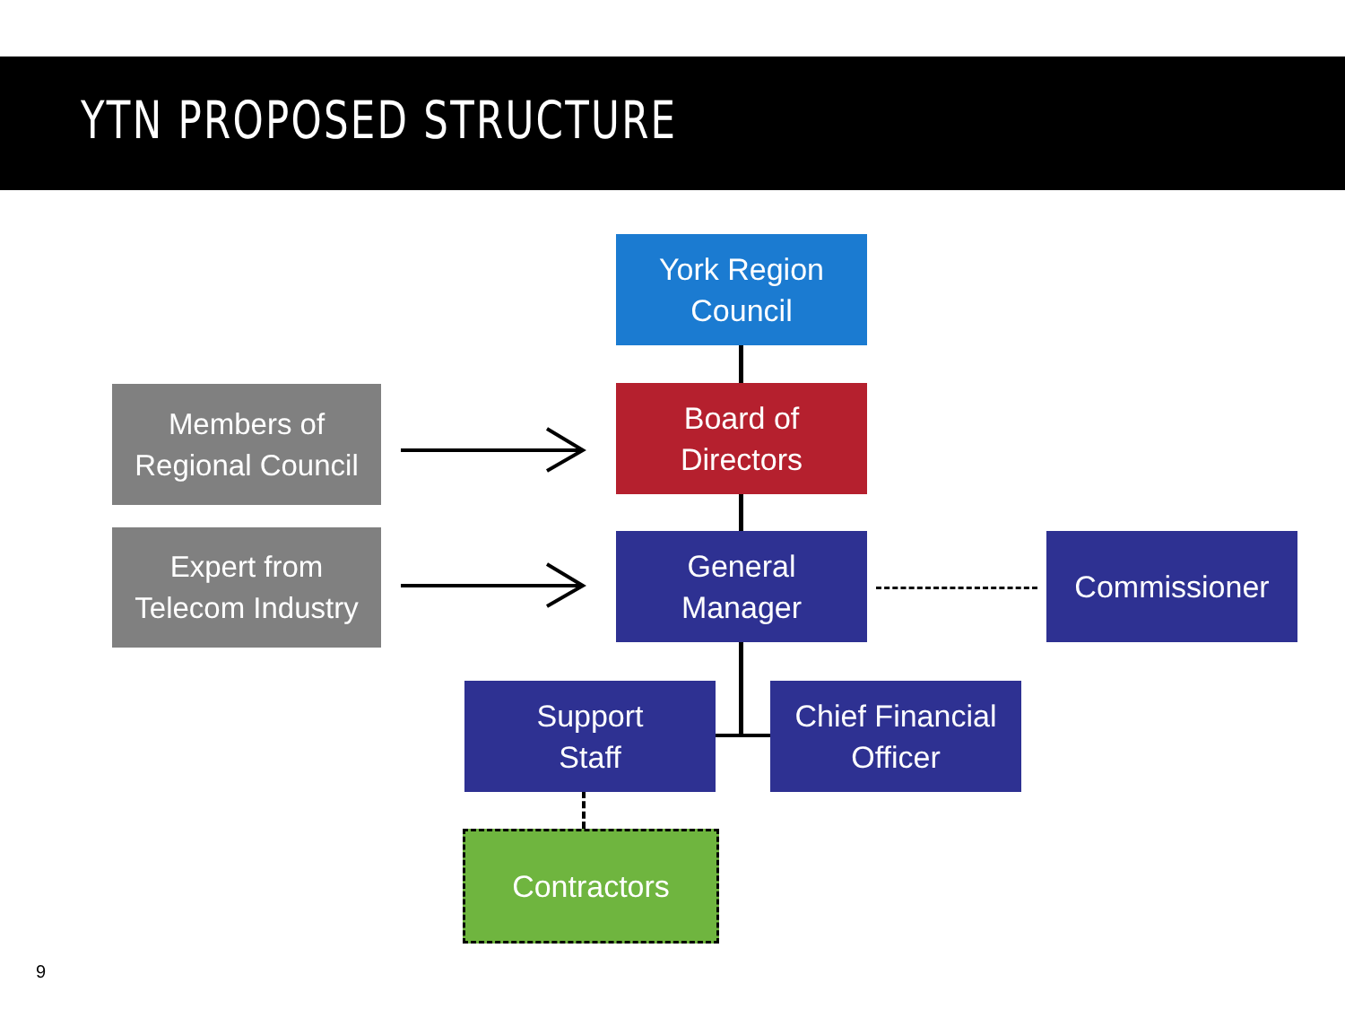YTN PROPOSED STRUCTURE
Members of
Regional Council
Expert from
Telecom Industry
York Region
Council
Board of
Directors
General
Manager
Commissioner
Support
Staff
Chief Financial
Officer
Contractors
9